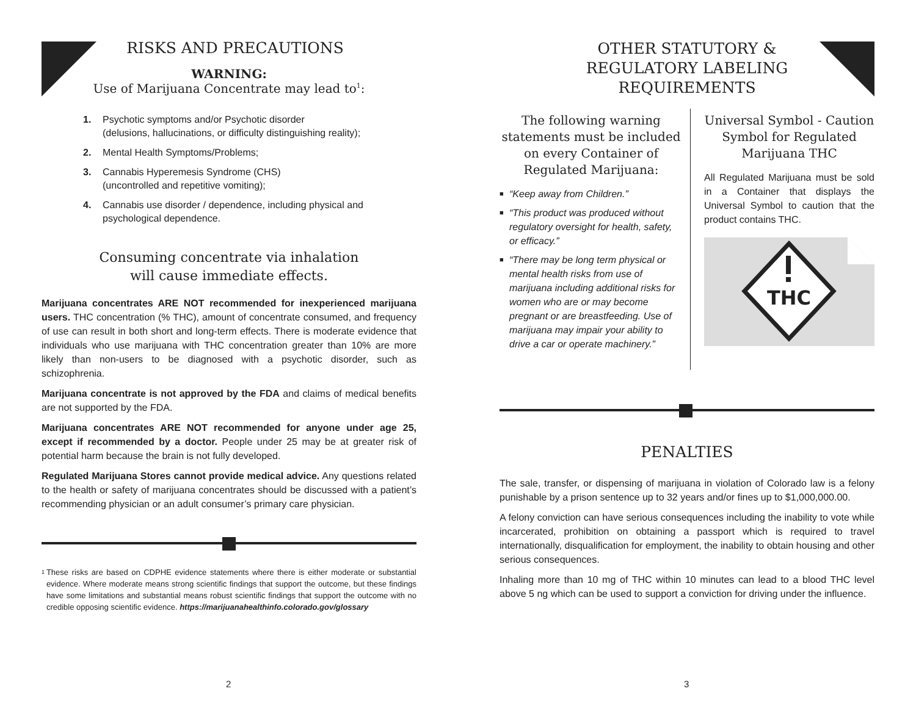RISKS AND PRECAUTIONS
WARNING:
Use of Marijuana Concentrate may lead to<sup>1</sup>:
1. Psychotic symptoms and/or Psychotic disorder
(delusions, hallucinations, or difficulty distinguishing reality);
2. Mental Health Symptoms/Problems;
3. Cannabis Hyperemesis Syndrome (CHS)
(uncontrolled and repetitive vomiting);
4. Cannabis use disorder / dependence, including physical and
psychological dependence.
Consuming concentrate via inhalation
will cause immediate effects.
Marijuana concentrates ARE NOT recommended for inexperienced marijuana users. THC concentration (% THC), amount of concentrate consumed, and frequency of use can result in both short and long-term effects. There is moderate evidence that individuals who use marijuana with THC concentration greater than 10% are more likely than non-users to be diagnosed with a psychotic disorder, such as schizophrenia.
Marijuana concentrate is not approved by the FDA and claims of medical benefits are not supported by the FDA.
Marijuana concentrates ARE NOT recommended for anyone under age 25, except if recommended by a doctor. People under 25 may be at greater risk of potential harm because the brain is not fully developed.
Regulated Marijuana Stores cannot provide medical advice. Any questions related to the health or safety of marijuana concentrates should be discussed with a patient’s recommending physician or an adult consumer’s primary care physician.
<sup>1</sup>
These risks are based on CDPHE evidence statements where there is either moderate or substantial evidence. Where moderate means strong scientific findings that support the outcome, but these findings have some limitations and substantial means robust scientific findings that support the outcome with no credible opposing scientific evidence. https://marijuanahealthinfo.colorado.gov/glossary
2
OTHER STATUTORY &
REGULATORY LABELING
REQUIREMENTS
The following warning statements must be included on every Container of Regulated Marijuana:
■ “Keep away from Children.”
■ “This product was produced without regulatory oversight for health, safety, or efficacy.”
■ “There may be long term physical or mental health risks from use of marijuana including additional risks for women who are or may become pregnant or are breastfeeding. Use of marijuana may impair your ability to drive a car or operate machinery.”
Universal Symbol - Caution Symbol for Regulated Marijuana THC
All Regulated Marijuana must be sold in a Container that displays the Universal Symbol to caution that the product contains THC.
THC
PENALTIES
The sale, transfer, or dispensing of marijuana in violation of Colorado law is a felony punishable by a prison sentence up to 32 years and/or fines up to $1,000,000.00.
A felony conviction can have serious consequences including the inability to vote while incarcerated, prohibition on obtaining a passport which is required to travel internationally, disqualification for employment, the inability to obtain housing and other serious consequences.
Inhaling more than 10 mg of THC within 10 minutes can lead to a blood THC level above 5 ng which can be used to support a conviction for driving under the influence.
3